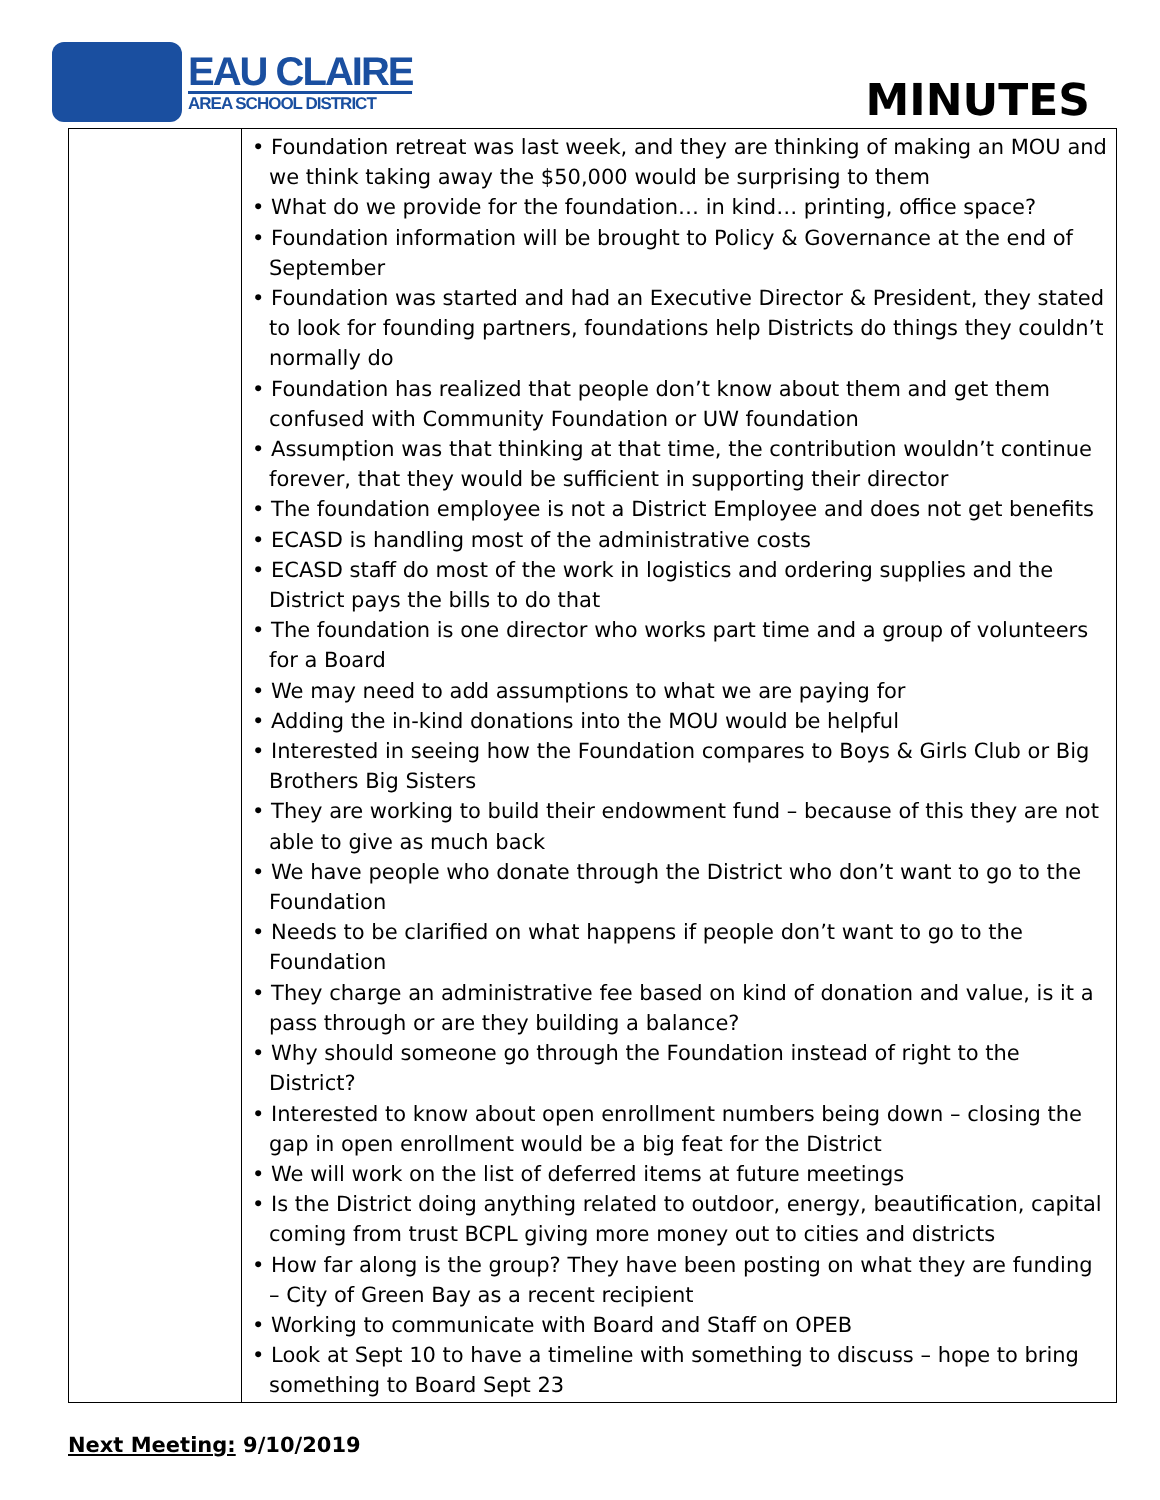EAU CLAIRE
AREA SCHOOL DISTRICT
MINUTES
| | • Foundation retreat was last week, and they are thinking of making an MOU and we think taking away the $50,000 would be surprising to them • What do we provide for the foundation… in kind… printing, office space? • Foundation information will be brought to Policy & Governance at the end of September • Foundation was started and had an Executive Director & President, they stated to look for founding partners, foundations help Districts do things they couldn’t normally do • Foundation has realized that people don’t know about them and get them confused with Community Foundation or UW foundation • Assumption was that thinking at that time, the contribution wouldn’t continue forever, that they would be sufficient in supporting their director • The foundation employee is not a District Employee and does not get benefits • ECASD is handling most of the administrative costs • ECASD staff do most of the work in logistics and ordering supplies and the District pays the bills to do that • The foundation is one director who works part time and a group of volunteers for a Board • We may need to add assumptions to what we are paying for • Adding the in-kind donations into the MOU would be helpful • Interested in seeing how the Foundation compares to Boys & Girls Club or Big Brothers Big Sisters • They are working to build their endowment fund – because of this they are not able to give as much back • We have people who donate through the District who don’t want to go to the Foundation • Needs to be clarified on what happens if people don’t want to go to the Foundation • They charge an administrative fee based on kind of donation and value, is it a pass through or are they building a balance? • Why should someone go through the Foundation instead of right to the District? • Interested to know about open enrollment numbers being down – closing the gap in open enrollment would be a big feat for the District • We will work on the list of deferred items at future meetings • Is the District doing anything related to outdoor, energy, beautification, capital coming from trust BCPL giving more money out to cities and districts • How far along is the group? They have been posting on what they are funding – City of Green Bay as a recent recipient • Working to communicate with Board and Staff on OPEB • Look at Sept 10 to have a timeline with something to discuss – hope to bring something to Board Sept 23 |
Next Meeting: 9/10/2019